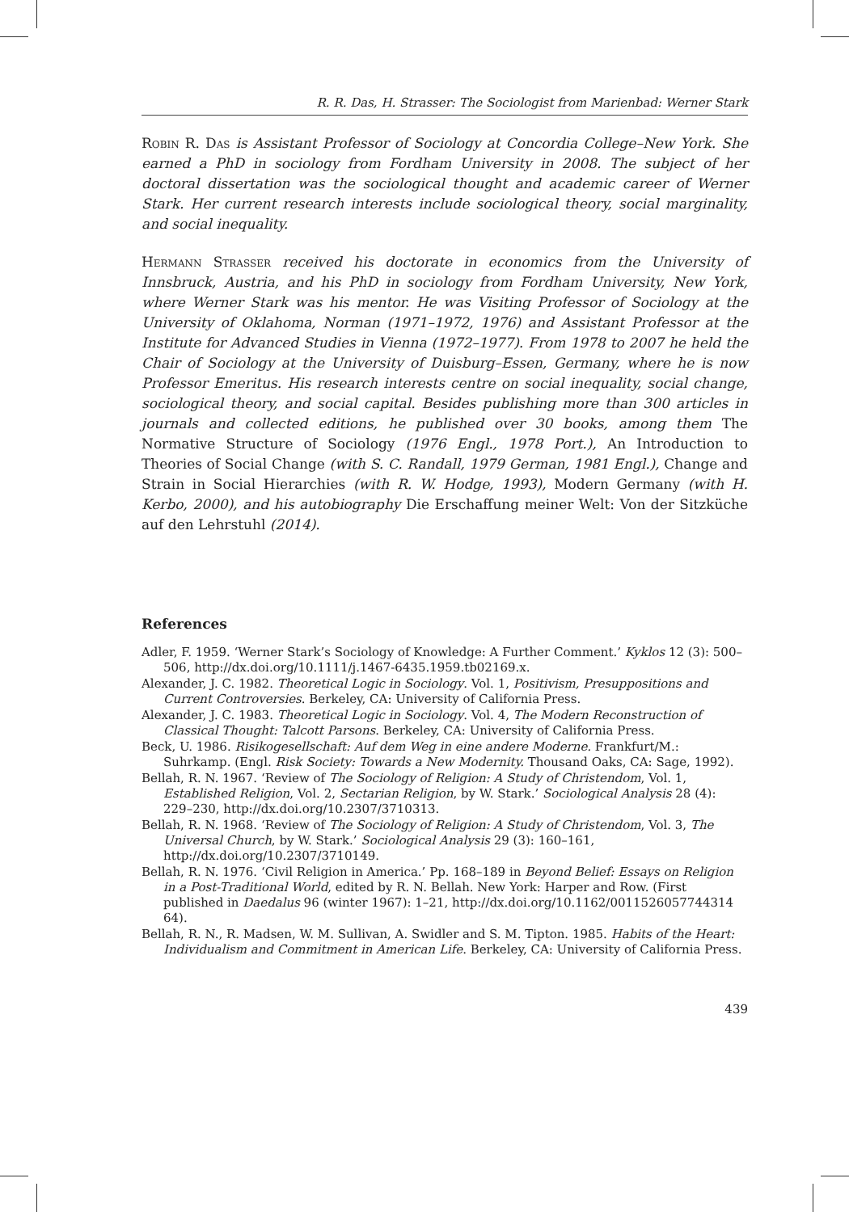R. R. Das, H. Strasser: The Sociologist from Marienbad: Werner Stark
Robin R. Das is Assistant Professor of Sociology at Concordia College–New York. She earned a PhD in sociology from Fordham University in 2008. The subject of her doctoral dissertation was the sociological thought and academic career of Werner Stark. Her current research interests include sociological theory, social marginality, and social inequality.
Hermann Strasser received his doctorate in economics from the University of Innsbruck, Austria, and his PhD in sociology from Fordham University, New York, where Werner Stark was his mentor. He was Visiting Professor of Sociology at the University of Oklahoma, Norman (1971–1972, 1976) and Assistant Professor at the Institute for Advanced Studies in Vienna (1972–1977). From 1978 to 2007 he held the Chair of Sociology at the University of Duisburg–Essen, Germany, where he is now Professor Emeritus. His research interests centre on social inequality, social change, sociological theory, and social capital. Besides publishing more than 300 articles in journals and collected editions, he published over 30 books, among them The Normative Structure of Sociology (1976 Engl., 1978 Port.), An Introduction to Theories of Social Change (with S. C. Randall, 1979 German, 1981 Engl.), Change and Strain in Social Hierarchies (with R. W. Hodge, 1993), Modern Germany (with H. Kerbo, 2000), and his autobiography Die Erschaffung meiner Welt: Von der Sitzküche auf den Lehrstuhl (2014).
References
Adler, F. 1959. ‘Werner Stark’s Sociology of Knowledge: A Further Comment.’ Kyklos 12 (3): 500–506, http://dx.doi.org/10.1111/j.1467-6435.1959.tb02169.x.
Alexander, J. C. 1982. Theoretical Logic in Sociology. Vol. 1, Positivism, Presuppositions and Current Controversies. Berkeley, CA: University of California Press.
Alexander, J. C. 1983. Theoretical Logic in Sociology. Vol. 4, The Modern Reconstruction of Classical Thought: Talcott Parsons. Berkeley, CA: University of California Press.
Beck, U. 1986. Risikogesellschaft: Auf dem Weg in eine andere Moderne. Frankfurt/M.: Suhrkamp. (Engl. Risk Society: Towards a New Modernity. Thousand Oaks, CA: Sage, 1992).
Bellah, R. N. 1967. ‘Review of The Sociology of Religion: A Study of Christendom, Vol. 1, Established Religion, Vol. 2, Sectarian Religion, by W. Stark.’ Sociological Analysis 28 (4): 229–230, http://dx.doi.org/10.2307/3710313.
Bellah, R. N. 1968. ‘Review of The Sociology of Religion: A Study of Christendom, Vol. 3, The Universal Church, by W. Stark.’ Sociological Analysis 29 (3): 160–161, http://dx.doi.org/10.2307/3710149.
Bellah, R. N. 1976. ‘Civil Religion in America.’ Pp. 168–189 in Beyond Belief: Essays on Religion in a Post-Traditional World, edited by R. N. Bellah. New York: Harper and Row. (First published in Daedalus 96 (winter 1967): 1–21, http://dx.doi.org/10.1162/0011526057744314​64).
Bellah, R. N., R. Madsen, W. M. Sullivan, A. Swidler and S. M. Tipton. 1985. Habits of the Heart: Individualism and Commitment in American Life. Berkeley, CA: University of California Press.
439